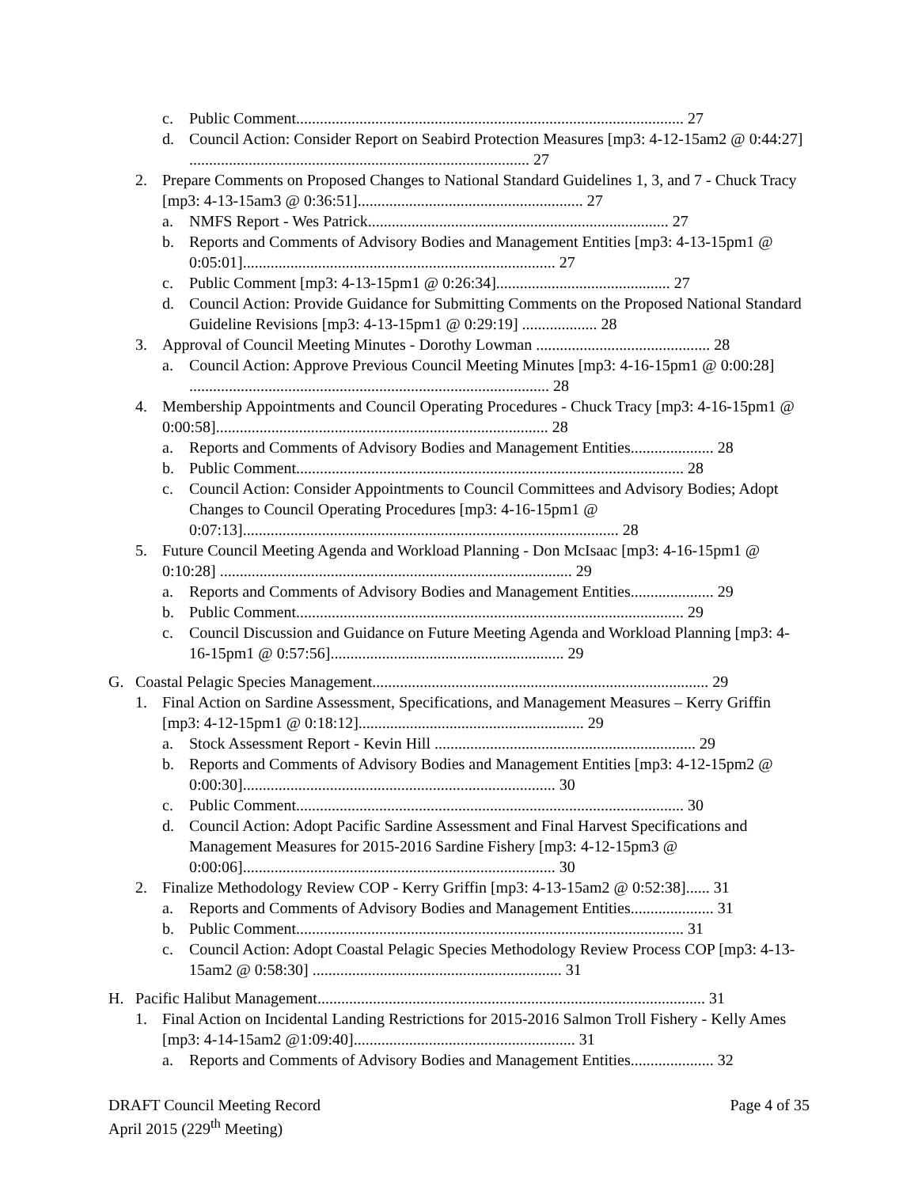c. Public Comment.................................................................................................. 27
d. Council Action: Consider Report on Seabird Protection Measures [mp3: 4-12-15am2 @ 0:44:27] ...................................................................................... 27
2. Prepare Comments on Proposed Changes to National Standard Guidelines 1, 3, and 7 - Chuck Tracy [mp3: 4-13-15am3 @ 0:36:51]......................................................... 27
a. NMFS Report - Wes Patrick............................................................................ 27
b. Reports and Comments of Advisory Bodies and Management Entities [mp3: 4-13-15pm1 @ 0:05:01]............................................................................... 27
c. Public Comment [mp3: 4-13-15pm1 @ 0:26:34]............................................ 27
d. Council Action: Provide Guidance for Submitting Comments on the Proposed National Standard Guideline Revisions [mp3: 4-13-15pm1 @ 0:29:19] ................... 28
3. Approval of Council Meeting Minutes - Dorothy Lowman ............................................ 28
a. Council Action: Approve Previous Council Meeting Minutes [mp3: 4-16-15pm1 @ 0:00:28] ........................................................................................... 28
4. Membership Appointments and Council Operating Procedures - Chuck Tracy [mp3: 4-16-15pm1 @ 0:00:58].................................................................................... 28
a. Reports and Comments of Advisory Bodies and Management Entities..................... 28
b. Public Comment.................................................................................................. 28
c. Council Action: Consider Appointments to Council Committees and Advisory Bodies; Adopt Changes to Council Operating Procedures [mp3: 4-16-15pm1 @ 0:07:13]............................................................................................... 28
5. Future Council Meeting Agenda and Workload Planning - Don McIsaac [mp3: 4-16-15pm1 @ 0:10:28] ......................................................................................... 29
a. Reports and Comments of Advisory Bodies and Management Entities..................... 29
b. Public Comment.................................................................................................. 29
c. Council Discussion and Guidance on Future Meeting Agenda and Workload Planning [mp3: 4-16-15pm1 @ 0:57:56]........................................................... 29
G. Coastal Pelagic Species Management..................................................................................... 29
1. Final Action on Sardine Assessment, Specifications, and Management Measures – Kerry Griffin [mp3: 4-12-15pm1 @ 0:18:12]......................................................... 29
a. Stock Assessment Report - Kevin Hill .................................................................. 29
b. Reports and Comments of Advisory Bodies and Management Entities [mp3: 4-12-15pm2 @ 0:00:30]............................................................................... 30
c. Public Comment.................................................................................................. 30
d. Council Action: Adopt Pacific Sardine Assessment and Final Harvest Specifications and Management Measures for 2015-2016 Sardine Fishery [mp3: 4-12-15pm3 @ 0:00:06]............................................................................... 30
2. Finalize Methodology Review COP - Kerry Griffin [mp3: 4-13-15am2 @ 0:52:38]...... 31
a. Reports and Comments of Advisory Bodies and Management Entities..................... 31
b. Public Comment.................................................................................................. 31
c. Council Action: Adopt Coastal Pelagic Species Methodology Review Process COP [mp3: 4-13-15am2 @ 0:58:30] ............................................................... 31
H. Pacific Halibut Management.................................................................................................. 31
1. Final Action on Incidental Landing Restrictions for 2015-2016 Salmon Troll Fishery - Kelly Ames [mp3: 4-14-15am2 @1:09:40]........................................................ 31
a. Reports and Comments of Advisory Bodies and Management Entities..................... 32
DRAFT Council Meeting Record
April 2015 (229<sup>th</sup> Meeting)
Page 4 of 35